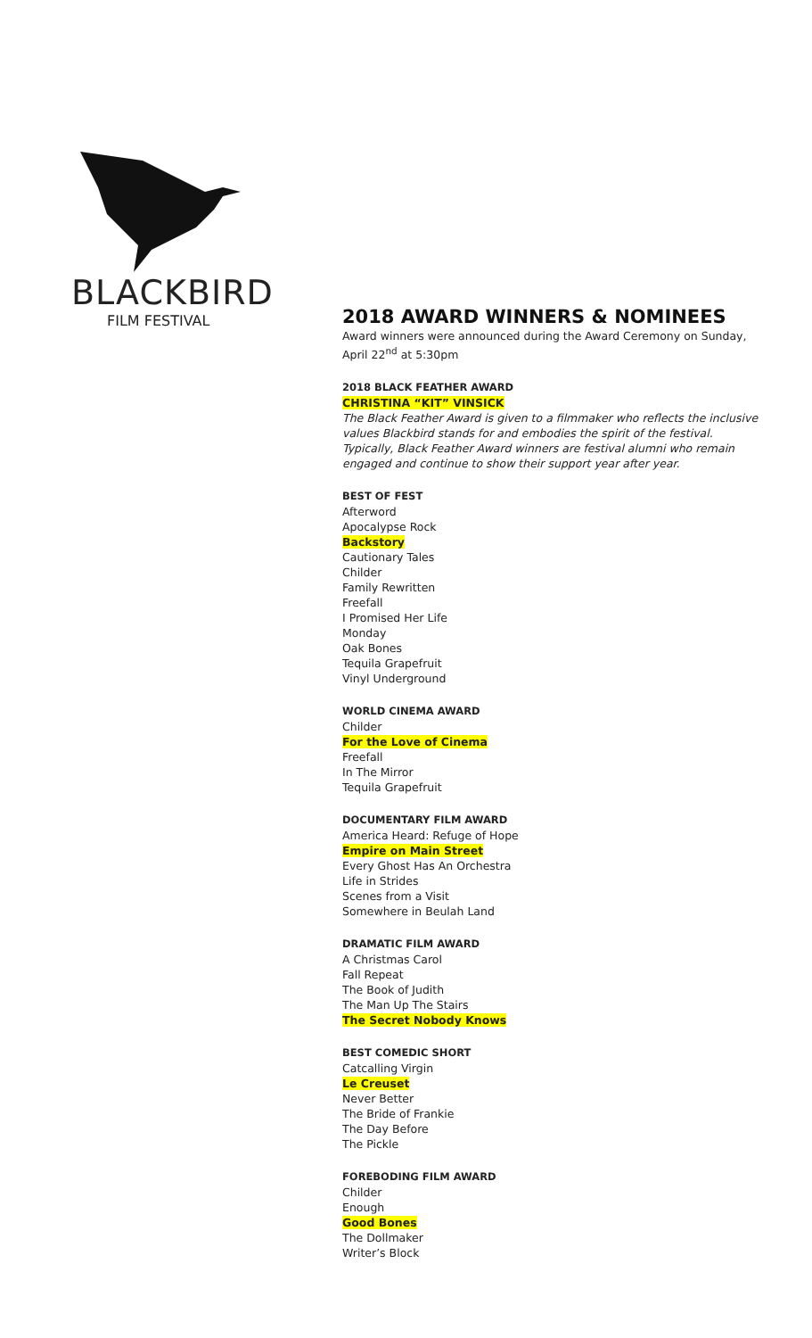BLACKBIRD
FILM FESTIVAL
2018 AWARD WINNERS & NOMINEES
Award winners were announced during the Award Ceremony on Sunday, April 22<sup>nd</sup> at 5:30pm
2018 BLACK FEATHER AWARD
CHRISTINA “KIT” VINSICK
The Black Feather Award is given to a filmmaker who reflects the inclusive values Blackbird stands for and embodies the spirit of the festival. Typically, Black Feather Award winners are festival alumni who remain engaged and continue to show their support year after year.
BEST OF FEST
Afterword
Apocalypse Rock
Backstory
Cautionary Tales
Childer
Family Rewritten
Freefall
I Promised Her Life
Monday
Oak Bones
Tequila Grapefruit
Vinyl Underground
WORLD CINEMA AWARD
Childer
For the Love of Cinema
Freefall
In The Mirror
Tequila Grapefruit
DOCUMENTARY FILM AWARD
America Heard: Refuge of Hope
Empire on Main Street
Every Ghost Has An Orchestra
Life in Strides
Scenes from a Visit
Somewhere in Beulah Land
DRAMATIC FILM AWARD
A Christmas Carol
Fall Repeat
The Book of Judith
The Man Up The Stairs
The Secret Nobody Knows
BEST COMEDIC SHORT
Catcalling Virgin
Le Creuset
Never Better
The Bride of Frankie
The Day Before
The Pickle
FOREBODING FILM AWARD
Childer
Enough
Good Bones
The Dollmaker
Writer’s Block